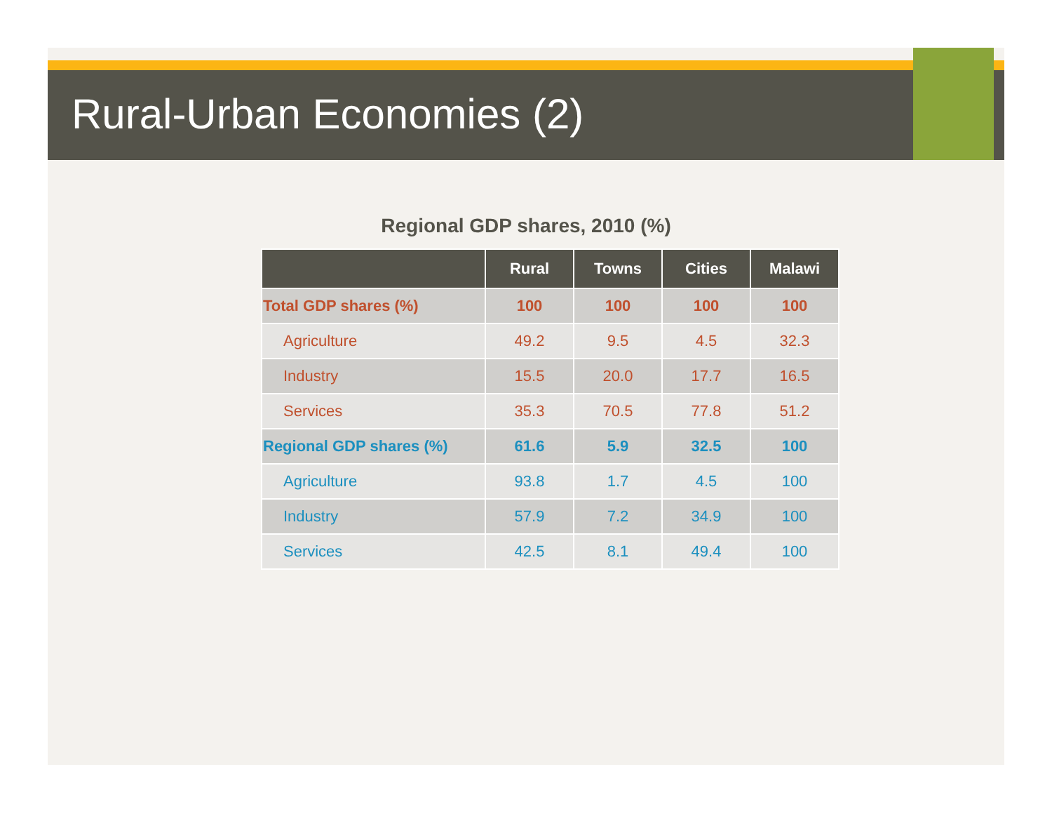Rural-Urban Economies (2)
Regional GDP shares, 2010 (%)
| | Rural | Towns | Cities | Malawi |
| --- | --- | --- | --- | --- |
| Total GDP shares (%) | 100 | 100 | 100 | 100 |
| Agriculture | 49.2 | 9.5 | 4.5 | 32.3 |
| Industry | 15.5 | 20.0 | 17.7 | 16.5 |
| Services | 35.3 | 70.5 | 77.8 | 51.2 |
| Regional GDP shares (%) | 61.6 | 5.9 | 32.5 | 100 |
| Agriculture | 93.8 | 1.7 | 4.5 | 100 |
| Industry | 57.9 | 7.2 | 34.9 | 100 |
| Services | 42.5 | 8.1 | 49.4 | 100 |